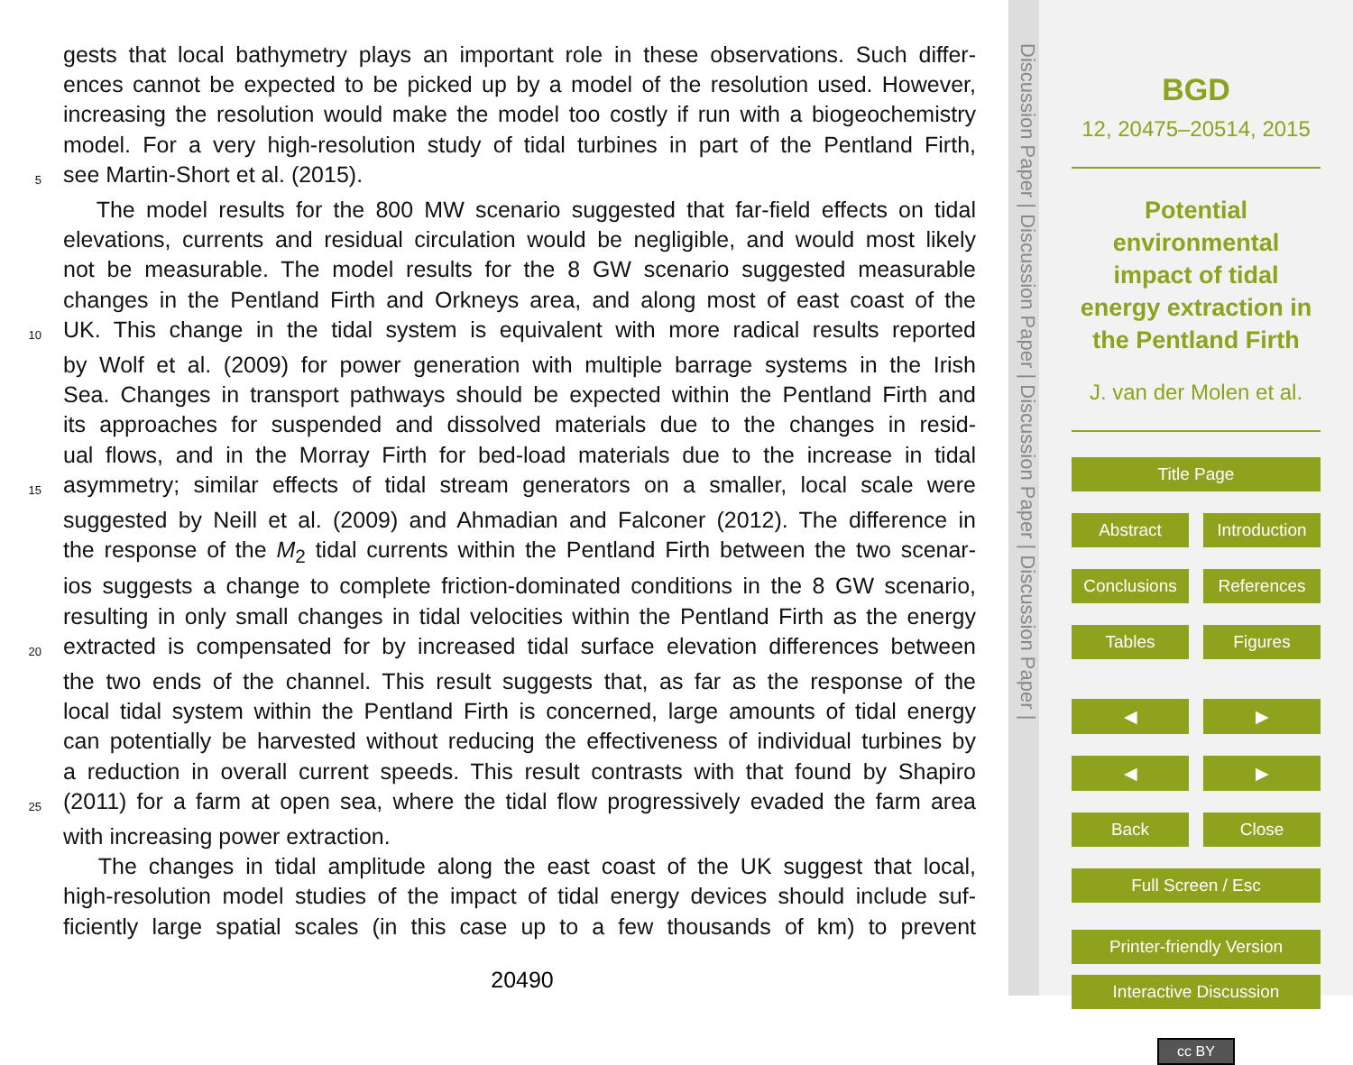gests that local bathymetry plays an important role in these observations. Such differ-
ences cannot be expected to be picked up by a model of the resolution used. However,
increasing the resolution would make the model too costly if run with a biogeochemistry
model. For a very high-resolution study of tidal turbines in part of the Pentland Firth,
5 see Martin-Short et al. (2015).
The model results for the 800 MW scenario suggested that far-field effects on tidal
elevations, currents and residual circulation would be negligible, and would most likely
not be measurable. The model results for the 8 GW scenario suggested measurable
changes in the Pentland Firth and Orkneys area, and along most of east coast of the
10 UK. This change in the tidal system is equivalent with more radical results reported
by Wolf et al. (2009) for power generation with multiple barrage systems in the Irish
Sea. Changes in transport pathways should be expected within the Pentland Firth and
its approaches for suspended and dissolved materials due to the changes in resid-
ual flows, and in the Morray Firth for bed-load materials due to the increase in tidal
15 asymmetry; similar effects of tidal stream generators on a smaller, local scale were
suggested by Neill et al. (2009) and Ahmadian and Falconer (2012). The difference in
the response of the M<sub>2</sub> tidal currents within the Pentland Firth between the two scenar-
ios suggests a change to complete friction-dominated conditions in the 8 GW scenario,
resulting in only small changes in tidal velocities within the Pentland Firth as the energy
20 extracted is compensated for by increased tidal surface elevation differences between
the two ends of the channel. This result suggests that, as far as the response of the
local tidal system within the Pentland Firth is concerned, large amounts of tidal energy
can potentially be harvested without reducing the effectiveness of individual turbines by
a reduction in overall current speeds. This result contrasts with that found by Shapiro
25 (2011) for a farm at open sea, where the tidal flow progressively evaded the farm area
with increasing power extraction.
The changes in tidal amplitude along the east coast of the UK suggest that local,
high-resolution model studies of the impact of tidal energy devices should include suf-
ficiently large spatial scales (in this case up to a few thousands of km) to prevent
20490
Discussion Paper | Discussion Paper | Discussion Paper | Discussion Paper |
BGD
12, 20475–20514, 2015
Potential environmental impact of tidal energy extraction in the Pentland Firth
J. van der Molen et al.
Title Page
Abstract Introduction
Conclusions References
Tables Figures
◀ ▶
◀ ▶
Back Close
Full Screen / Esc
Printer-friendly Version
Interactive Discussion
cc BY